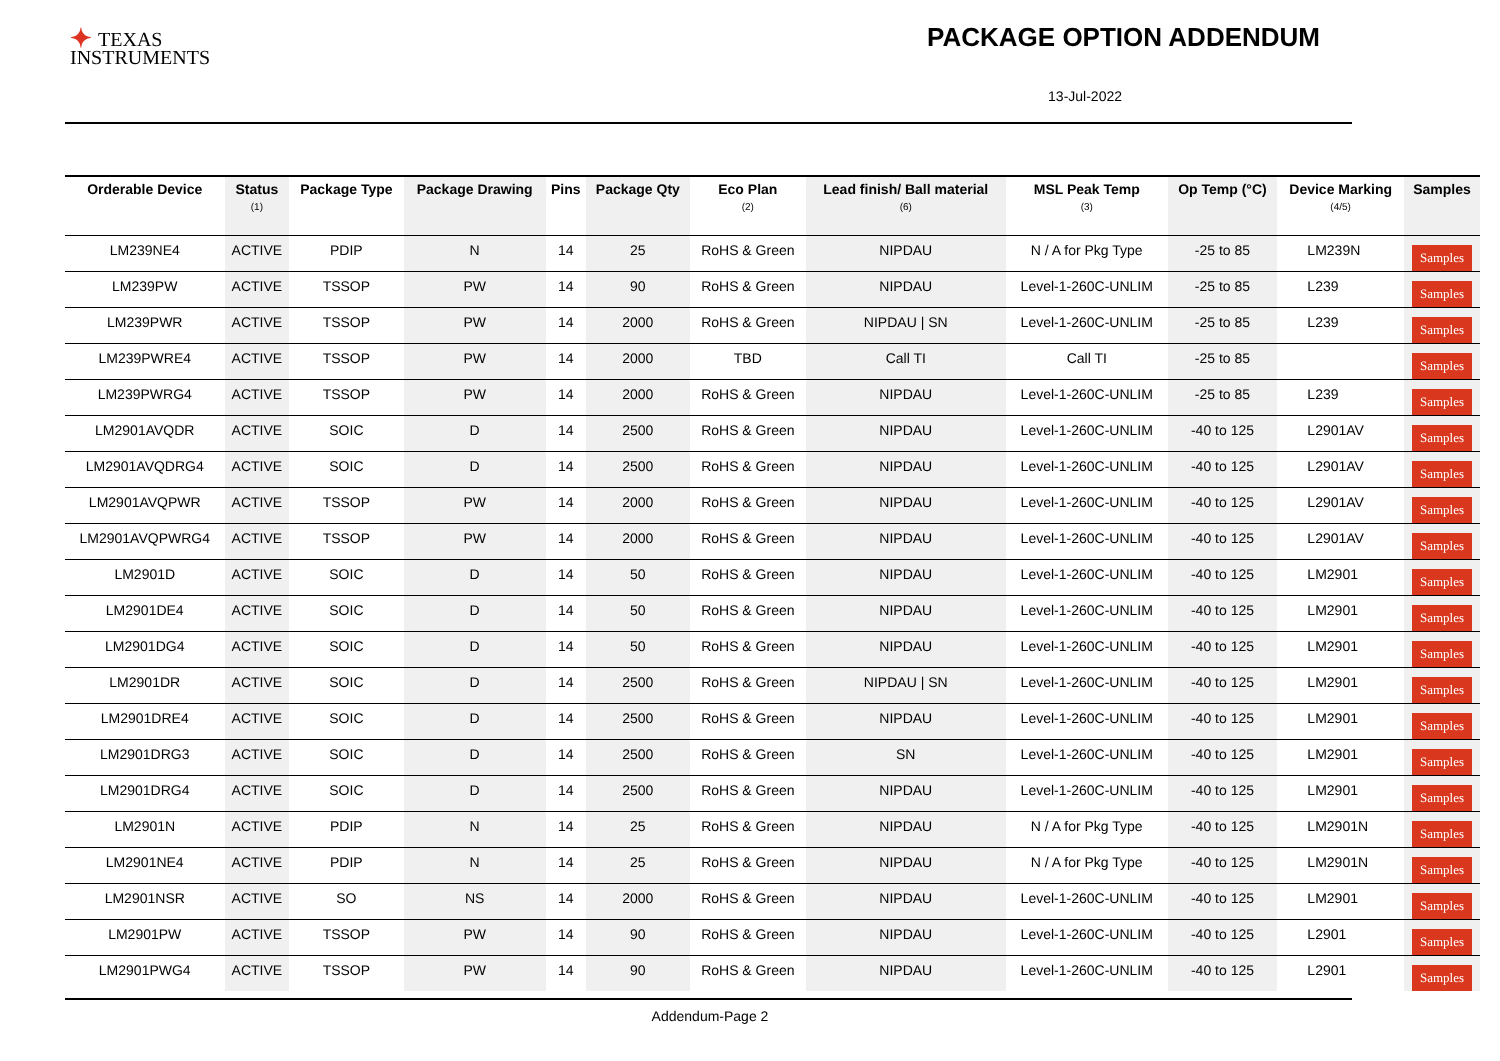✦ TEXAS
INSTRUMENTS
PACKAGE OPTION ADDENDUM
13-Jul-2022
| Orderable Device | Status (1) | Package Type | Package Drawing | Pins | Package Qty | Eco Plan (2) | Lead finish/ Ball material (6) | MSL Peak Temp (3) | Op Temp (°C) | Device Marking (4/5) | Samples |
| --- | --- | --- | --- | --- | --- | --- | --- | --- | --- | --- | --- |
| LM239NE4 | ACTIVE | PDIP | N | 14 | 25 | RoHS & Green | NIPDAU | N / A for Pkg Type | -25 to 85 | LM239N | Samples |
| LM239PW | ACTIVE | TSSOP | PW | 14 | 90 | RoHS & Green | NIPDAU | Level-1-260C-UNLIM | -25 to 85 | L239 | Samples |
| LM239PWR | ACTIVE | TSSOP | PW | 14 | 2000 | RoHS & Green | NIPDAU / SN | Level-1-260C-UNLIM | -25 to 85 | L239 | Samples |
| LM239PWRE4 | ACTIVE | TSSOP | PW | 14 | 2000 | TBD | Call TI | Call TI | -25 to 85 | | Samples |
| LM239PWRG4 | ACTIVE | TSSOP | PW | 14 | 2000 | RoHS & Green | NIPDAU | Level-1-260C-UNLIM | -25 to 85 | L239 | Samples |
| LM2901AVQDR | ACTIVE | SOIC | D | 14 | 2500 | RoHS & Green | NIPDAU | Level-1-260C-UNLIM | -40 to 125 | L2901AV | Samples |
| LM2901AVQDRG4 | ACTIVE | SOIC | D | 14 | 2500 | RoHS & Green | NIPDAU | Level-1-260C-UNLIM | -40 to 125 | L2901AV | Samples |
| LM2901AVQPWR | ACTIVE | TSSOP | PW | 14 | 2000 | RoHS & Green | NIPDAU | Level-1-260C-UNLIM | -40 to 125 | L2901AV | Samples |
| LM2901AVQPWRG4 | ACTIVE | TSSOP | PW | 14 | 2000 | RoHS & Green | NIPDAU | Level-1-260C-UNLIM | -40 to 125 | L2901AV | Samples |
| LM2901D | ACTIVE | SOIC | D | 14 | 50 | RoHS & Green | NIPDAU | Level-1-260C-UNLIM | -40 to 125 | LM2901 | Samples |
| LM2901DE4 | ACTIVE | SOIC | D | 14 | 50 | RoHS & Green | NIPDAU | Level-1-260C-UNLIM | -40 to 125 | LM2901 | Samples |
| LM2901DG4 | ACTIVE | SOIC | D | 14 | 50 | RoHS & Green | NIPDAU | Level-1-260C-UNLIM | -40 to 125 | LM2901 | Samples |
| LM2901DR | ACTIVE | SOIC | D | 14 | 2500 | RoHS & Green | NIPDAU / SN | Level-1-260C-UNLIM | -40 to 125 | LM2901 | Samples |
| LM2901DRE4 | ACTIVE | SOIC | D | 14 | 2500 | RoHS & Green | NIPDAU | Level-1-260C-UNLIM | -40 to 125 | LM2901 | Samples |
| LM2901DRG3 | ACTIVE | SOIC | D | 14 | 2500 | RoHS & Green | SN | Level-1-260C-UNLIM | -40 to 125 | LM2901 | Samples |
| LM2901DRG4 | ACTIVE | SOIC | D | 14 | 2500 | RoHS & Green | NIPDAU | Level-1-260C-UNLIM | -40 to 125 | LM2901 | Samples |
| LM2901N | ACTIVE | PDIP | N | 14 | 25 | RoHS & Green | NIPDAU | N / A for Pkg Type | -40 to 125 | LM2901N | Samples |
| LM2901NE4 | ACTIVE | PDIP | N | 14 | 25 | RoHS & Green | NIPDAU | N / A for Pkg Type | -40 to 125 | LM2901N | Samples |
| LM2901NSR | ACTIVE | SO | NS | 14 | 2000 | RoHS & Green | NIPDAU | Level-1-260C-UNLIM | -40 to 125 | LM2901 | Samples |
| LM2901PW | ACTIVE | TSSOP | PW | 14 | 90 | RoHS & Green | NIPDAU | Level-1-260C-UNLIM | -40 to 125 | L2901 | Samples |
| LM2901PWG4 | ACTIVE | TSSOP | PW | 14 | 90 | RoHS & Green | NIPDAU | Level-1-260C-UNLIM | -40 to 125 | L2901 | Samples |
Addendum-Page 2